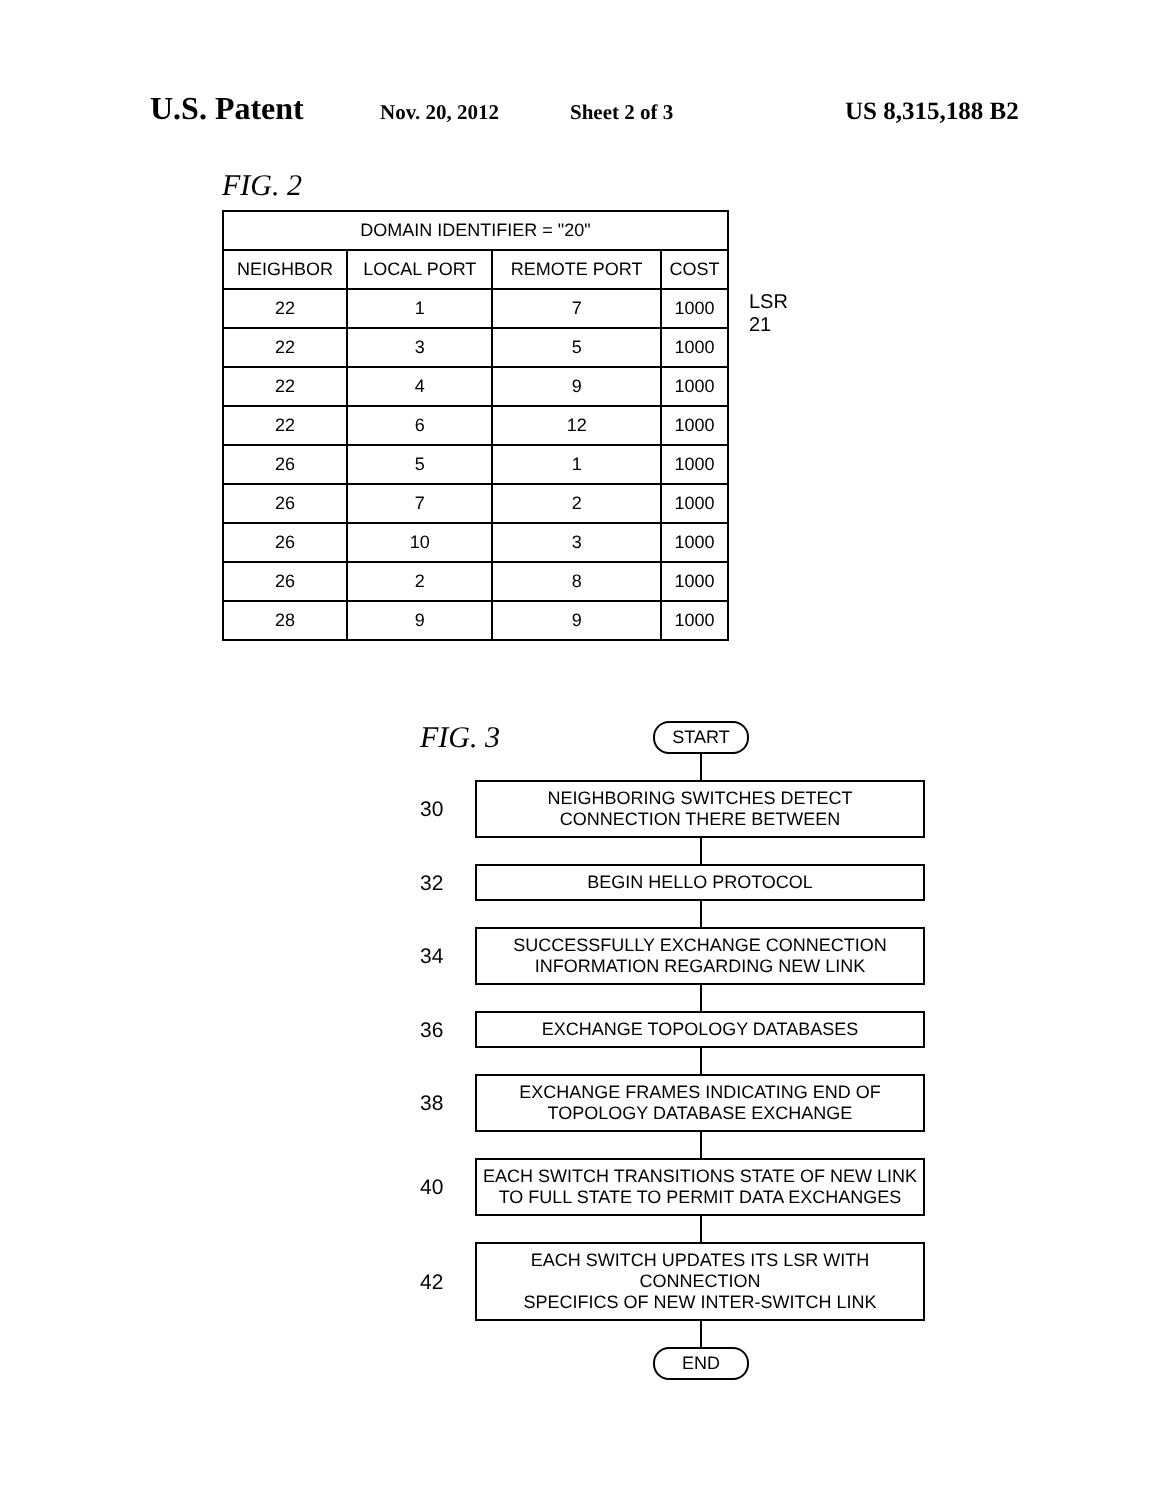U.S. Patent Nov. 20, 2012 Sheet 2 of 3 US 8,315,188 B2
FIG. 2
| DOMAIN IDENTIFIER = "20" | | | |
| --- | --- | --- | --- |
| NEIGHBOR | LOCAL PORT | REMOTE PORT | COST |
| 22 | 1 | 7 | 1000 |
| 22 | 3 | 5 | 1000 |
| 22 | 4 | 9 | 1000 |
| 22 | 6 | 12 | 1000 |
| 26 | 5 | 1 | 1000 |
| 26 | 7 | 2 | 1000 |
| 26 | 10 | 3 | 1000 |
| 26 | 2 | 8 | 1000 |
| 28 | 9 | 9 | 1000 |
LSR
21
FIG. 3
START
30
NEIGHBORING SWITCHES DETECT
CONNECTION THERE BETWEEN
32
BEGIN HELLO PROTOCOL
34
SUCCESSFULLY EXCHANGE CONNECTION
INFORMATION REGARDING NEW LINK
36
EXCHANGE TOPOLOGY DATABASES
38
EXCHANGE FRAMES INDICATING END OF
TOPOLOGY DATABASE EXCHANGE
40
EACH SWITCH TRANSITIONS STATE OF NEW LINK
TO FULL STATE TO PERMIT DATA EXCHANGES
42
EACH SWITCH UPDATES ITS LSR WITH CONNECTION
SPECIFICS OF NEW INTER-SWITCH LINK
END